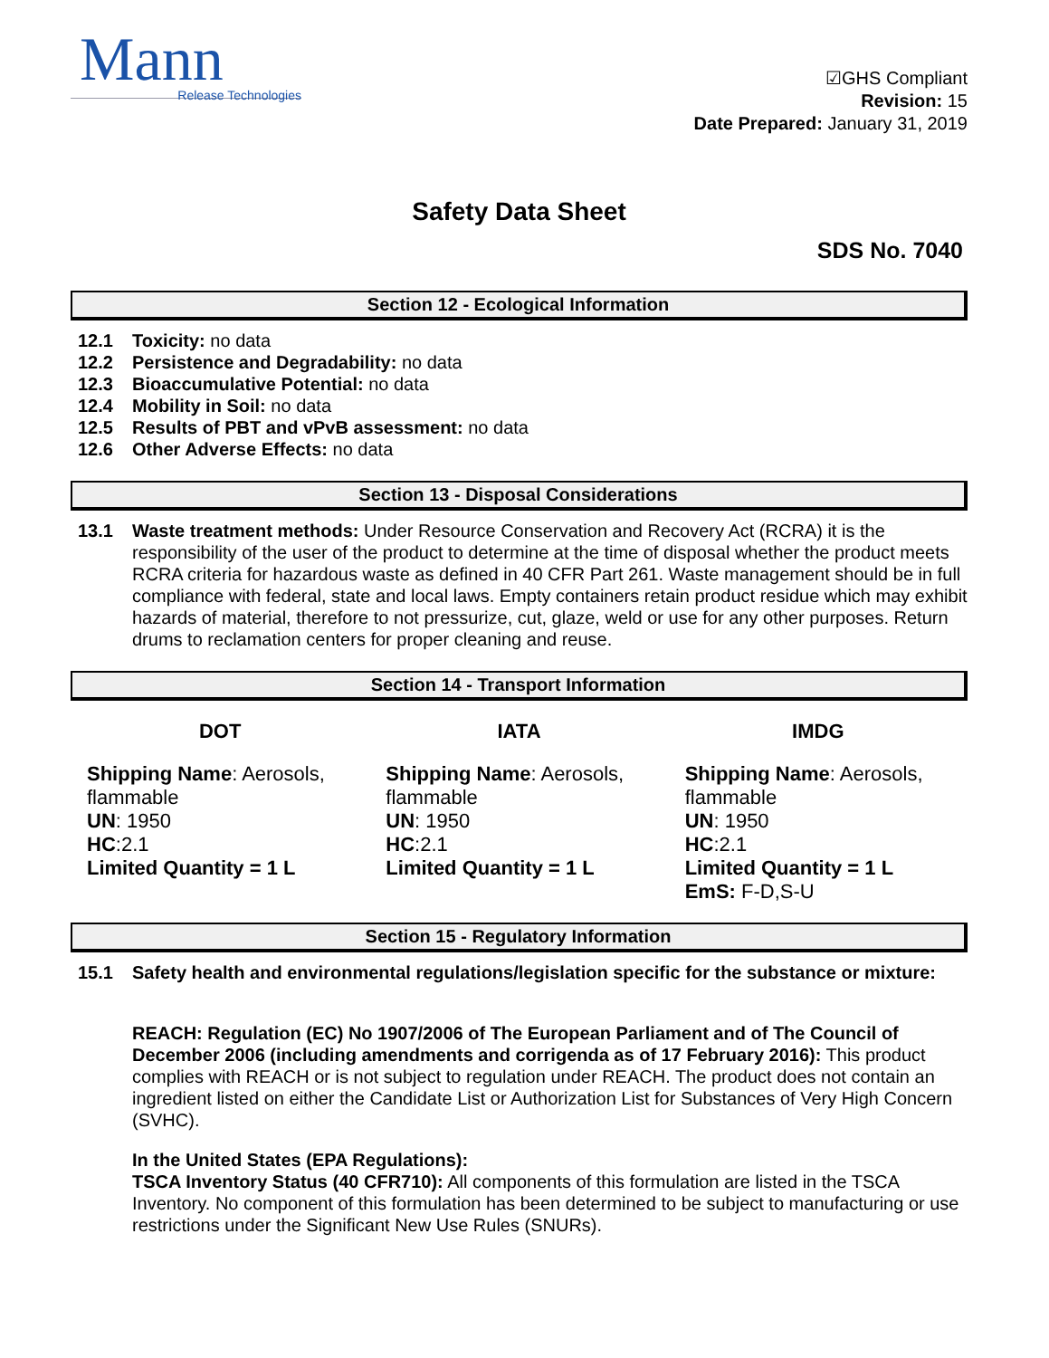Mann
Release Technologies
☑GHS Compliant
Revision: 15
Date Prepared: January 31, 2019
Safety Data Sheet
SDS No. 7040
Section 12 - Ecological Information
12.1 Toxicity: no data
12.2 Persistence and Degradability: no data
12.3 Bioaccumulative Potential: no data
12.4 Mobility in Soil: no data
12.5 Results of PBT and vPvB assessment: no data
12.6 Other Adverse Effects: no data
Section 13 - Disposal Considerations
13.1 Waste treatment methods: Under Resource Conservation and Recovery Act (RCRA) it is the responsibility of the user of the product to determine at the time of disposal whether the product meets RCRA criteria for hazardous waste as defined in 40 CFR Part 261. Waste management should be in full compliance with federal, state and local laws. Empty containers retain product residue which may exhibit hazards of material, therefore to not pressurize, cut, glaze, weld or use for any other purposes. Return drums to reclamation centers for proper cleaning and reuse.
Section 14 - Transport Information
| DOT | IATA | IMDG |
| --- | --- | --- |
| Shipping Name : Aerosols, flammable UN : 1950 HC :2.1 Limited Quantity = 1 L | Shipping Name : Aerosols, flammable UN : 1950 HC :2.1 Limited Quantity = 1 L | Shipping Name : Aerosols, flammable UN : 1950 HC :2.1 Limited Quantity = 1 L EmS: F-D,S-U |
Section 15 - Regulatory Information
15.1 Safety health and environmental regulations/legislation specific for the substance or mixture:
REACH: Regulation (EC) No 1907/2006 of The European Parliament and of The Council of December 2006 (including amendments and corrigenda as of 17 February 2016): This product complies with REACH or is not subject to regulation under REACH. The product does not contain an ingredient listed on either the Candidate List or Authorization List for Substances of Very High Concern (SVHC).
In the United States (EPA Regulations):
TSCA Inventory Status (40 CFR710): All components of this formulation are listed in the TSCA Inventory. No component of this formulation has been determined to be subject to manufacturing or use restrictions under the Significant New Use Rules (SNURs).